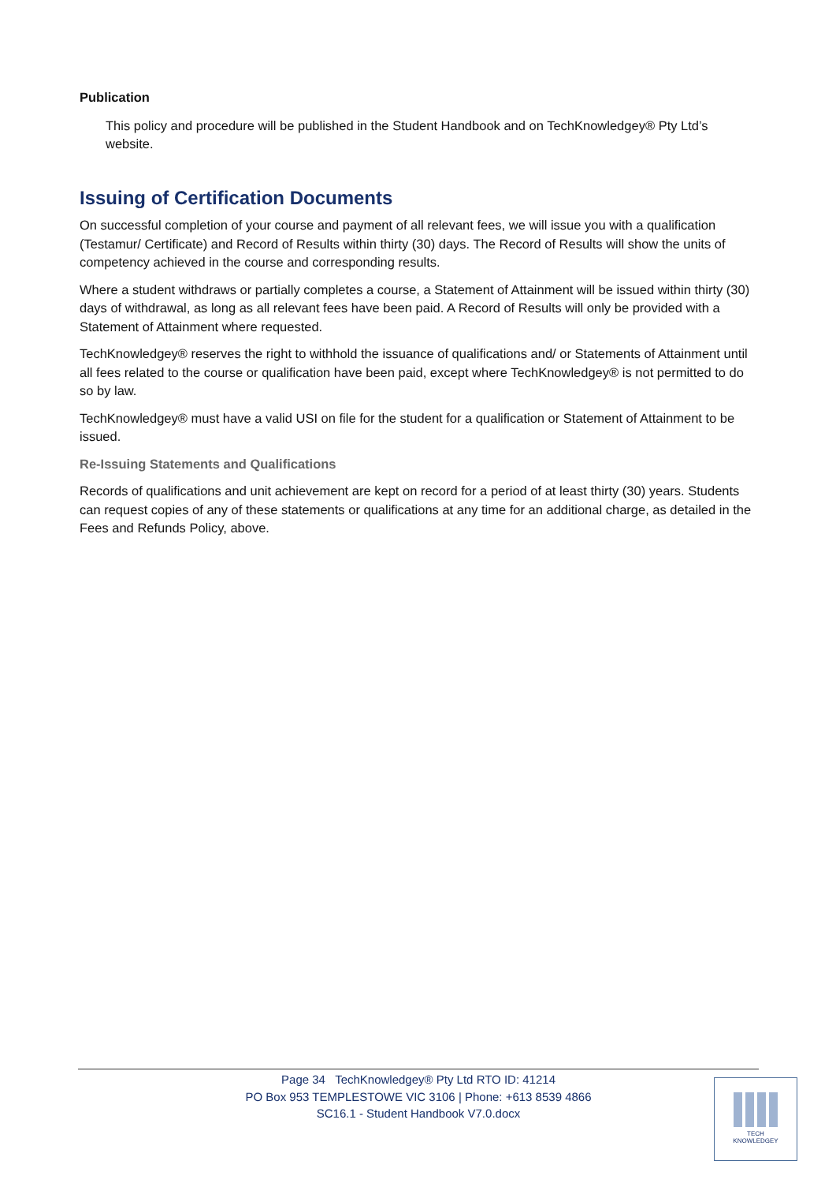Publication
This policy and procedure will be published in the Student Handbook and on TechKnowledgey® Pty Ltd’s website.
Issuing of Certification Documents
On successful completion of your course and payment of all relevant fees, we will issue you with a qualification (Testamur/ Certificate) and Record of Results within thirty (30) days. The Record of Results will show the units of competency achieved in the course and corresponding results.
Where a student withdraws or partially completes a course, a Statement of Attainment will be issued within thirty (30) days of withdrawal, as long as all relevant fees have been paid. A Record of Results will only be provided with a Statement of Attainment where requested.
TechKnowledgey® reserves the right to withhold the issuance of qualifications and/ or Statements of Attainment until all fees related to the course or qualification have been paid, except where TechKnowledgey® is not permitted to do so by law.
TechKnowledgey® must have a valid USI on file for the student for a qualification or Statement of Attainment to be issued.
Re-Issuing Statements and Qualifications
Records of qualifications and unit achievement are kept on record for a period of at least thirty (30) years. Students can request copies of any of these statements or qualifications at any time for an additional charge, as detailed in the Fees and Refunds Policy, above.
Page 34 TechKnowledgey® Pty Ltd RTO ID: 41214
PO Box 953 TEMPLESTOWE VIC 3106 | Phone: +613 8539 4866
SC16.1 - Student Handbook V7.0.docx
TECH
KNOWLEDGEY